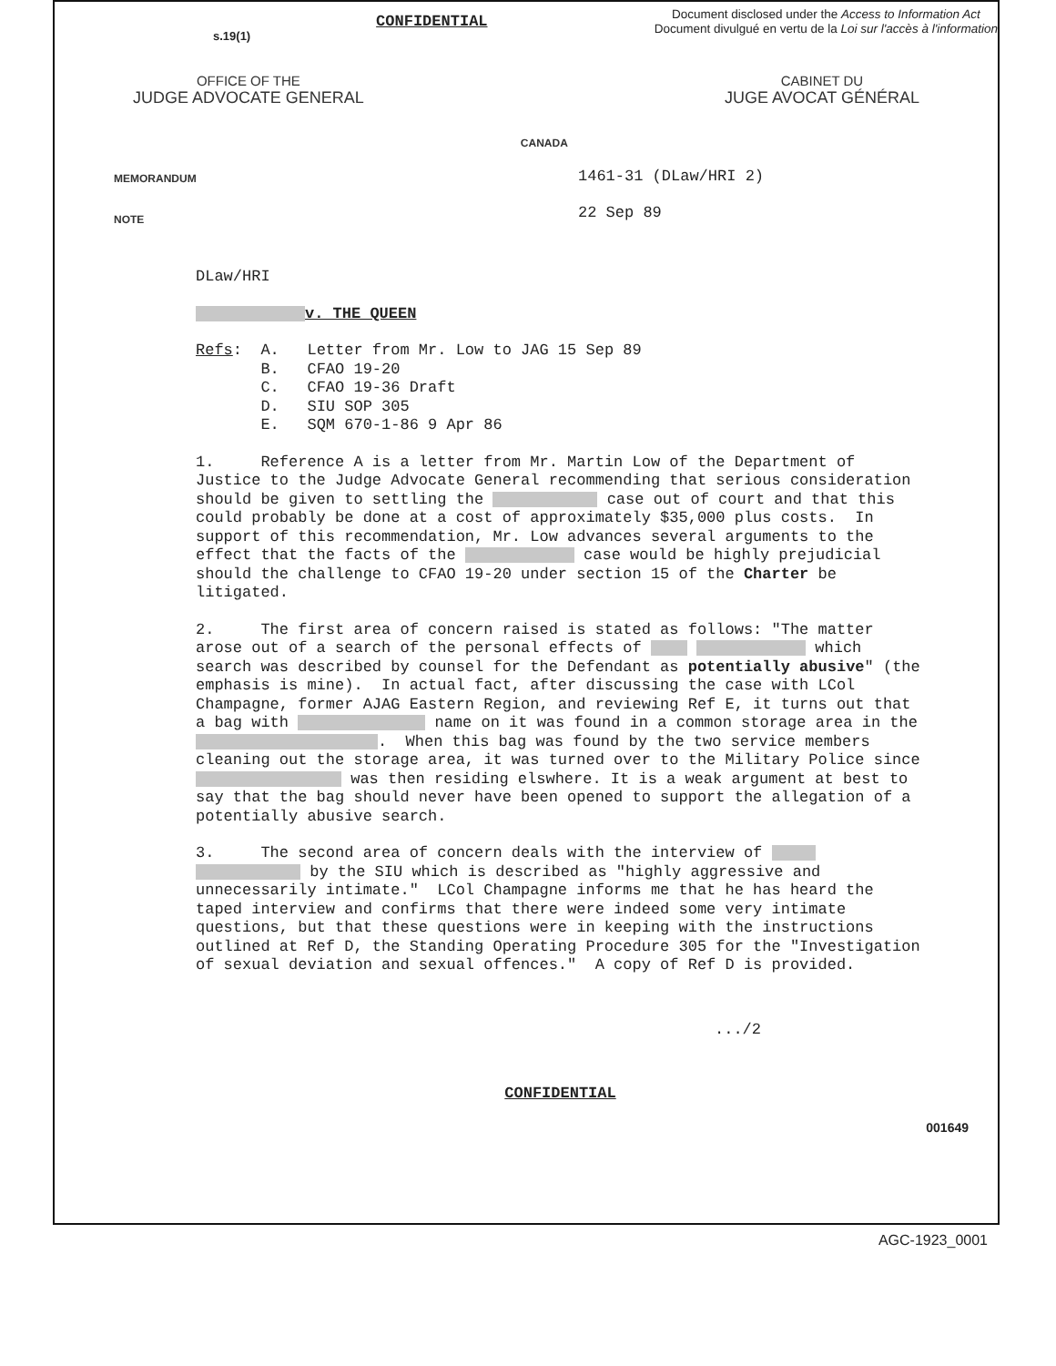s.19(1)
CONFIDENTIAL
Document disclosed under the Access to Information Act
Document divulgué en vertu de la Loi sur l'accès à l'information
OFFICE OF THE
JUDGE ADVOCATE GENERAL
CANADA
CABINET DU
JUGE AVOCAT GÉNÉRAL
MEMORANDUM
NOTE
1461-31 (DLaw/HRI 2)
22 Sep 89
DLaw/HRI
v. THE QUEEN
Refs: A. Letter from Mr. Low to JAG 15 Sep 89 B. CFAO 19-20 C. CFAO 19-36 Draft D. SIU SOP 305 E. SQM 670-1-86 9 Apr 86
1. Reference A is a letter from Mr. Martin Low of the Department of Justice to the Judge Advocate General recommending that serious consideration should be given to settling the case out of court and that this could probably be done at a cost of approximately $35,000 plus costs. In support of this recommendation, Mr. Low advances several arguments to the effect that the facts of the case would be highly prejudicial should the challenge to CFAO 19-20 under section 15 of the Charter be litigated.
2. The first area of concern raised is stated as follows: "The matter arose out of a search of the personal effects of which search was described by counsel for the Defendant as potentially abusive" (the emphasis is mine). In actual fact, after discussing the case with LCol Champagne, former AJAG Eastern Region, and reviewing Ref E, it turns out that a bag with name on it was found in a common storage area in the . When this bag was found by the two service members cleaning out the storage area, it was turned over to the Military Police since was then residing elswhere. It is a weak argument at best to say that the bag should never have been opened to support the allegation of a potentially abusive search.
3. The second area of concern deals with the interview of by the SIU which is described as "highly aggressive and unnecessarily intimate." LCol Champagne informs me that he has heard the taped interview and confirms that there were indeed some very intimate questions, but that these questions were in keeping with the instructions outlined at Ref D, the Standing Operating Procedure 305 for the "Investigation of sexual deviation and sexual offences." A copy of Ref D is provided.
.../2
CONFIDENTIAL
001649
AGC-1923_0001